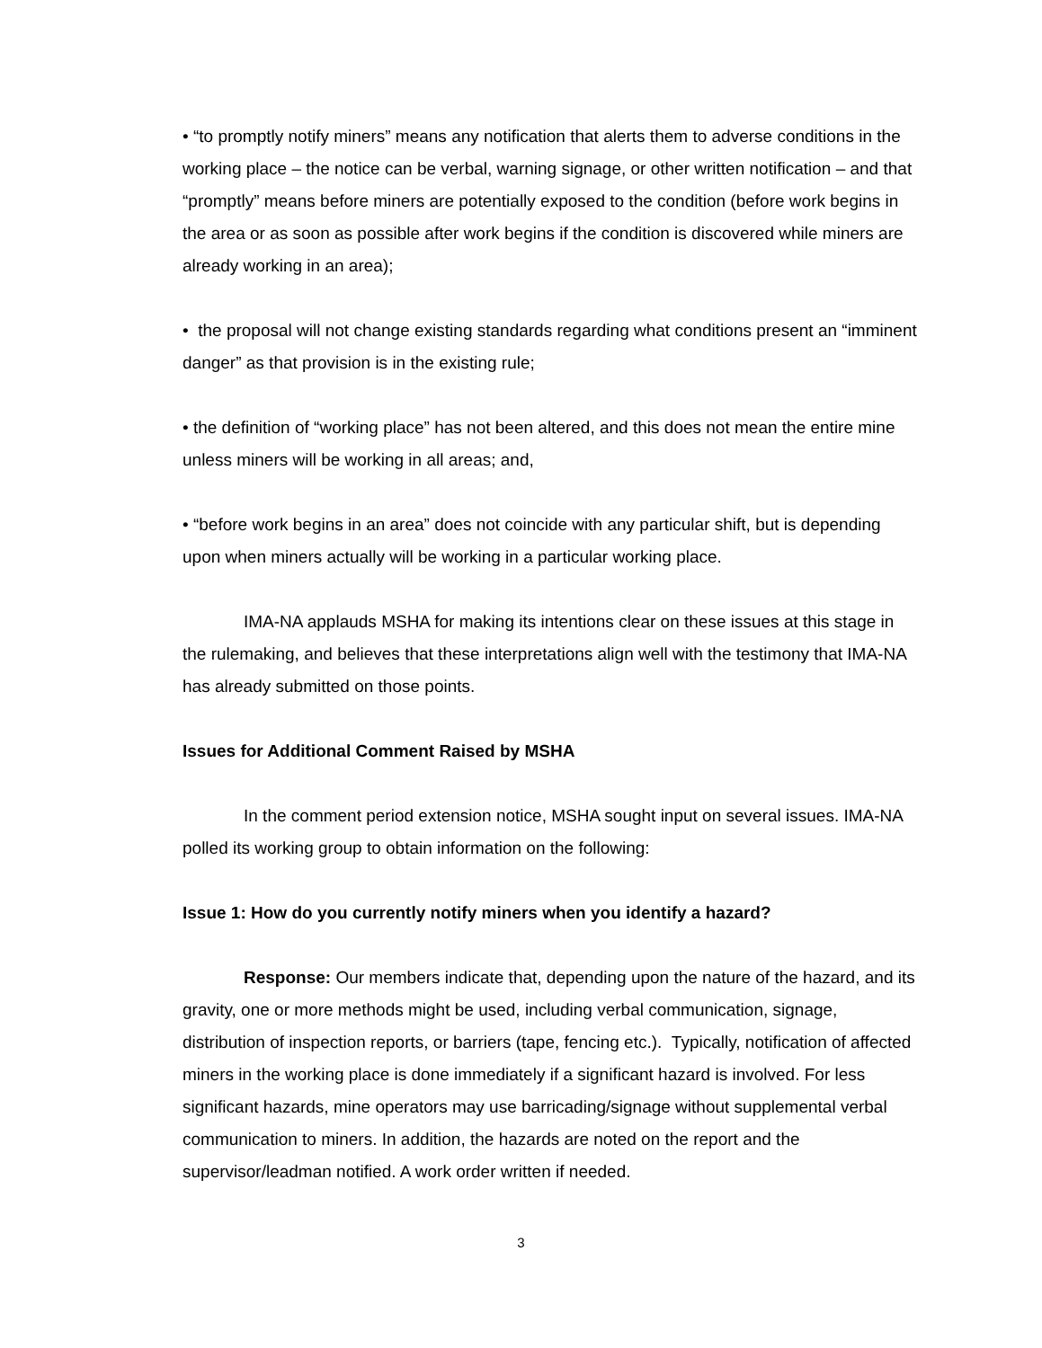• “to promptly notify miners” means any notification that alerts them to adverse conditions in the working place – the notice can be verbal, warning signage, or other written notification – and that “promptly” means before miners are potentially exposed to the condition (before work begins in the area or as soon as possible after work begins if the condition is discovered while miners are already working in an area);
• the proposal will not change existing standards regarding what conditions present an “imminent danger” as that provision is in the existing rule;
• the definition of “working place” has not been altered, and this does not mean the entire mine unless miners will be working in all areas; and,
• “before work begins in an area” does not coincide with any particular shift, but is depending upon when miners actually will be working in a particular working place.
IMA-NA applauds MSHA for making its intentions clear on these issues at this stage in the rulemaking, and believes that these interpretations align well with the testimony that IMA-NA has already submitted on those points.
Issues for Additional Comment Raised by MSHA
In the comment period extension notice, MSHA sought input on several issues. IMA-NA polled its working group to obtain information on the following:
Issue 1: How do you currently notify miners when you identify a hazard?
Response: Our members indicate that, depending upon the nature of the hazard, and its gravity, one or more methods might be used, including verbal communication, signage, distribution of inspection reports, or barriers (tape, fencing etc.). Typically, notification of affected miners in the working place is done immediately if a significant hazard is involved. For less significant hazards, mine operators may use barricading/signage without supplemental verbal communication to miners. In addition, the hazards are noted on the report and the supervisor/leadman notified. A work order written if needed.
3